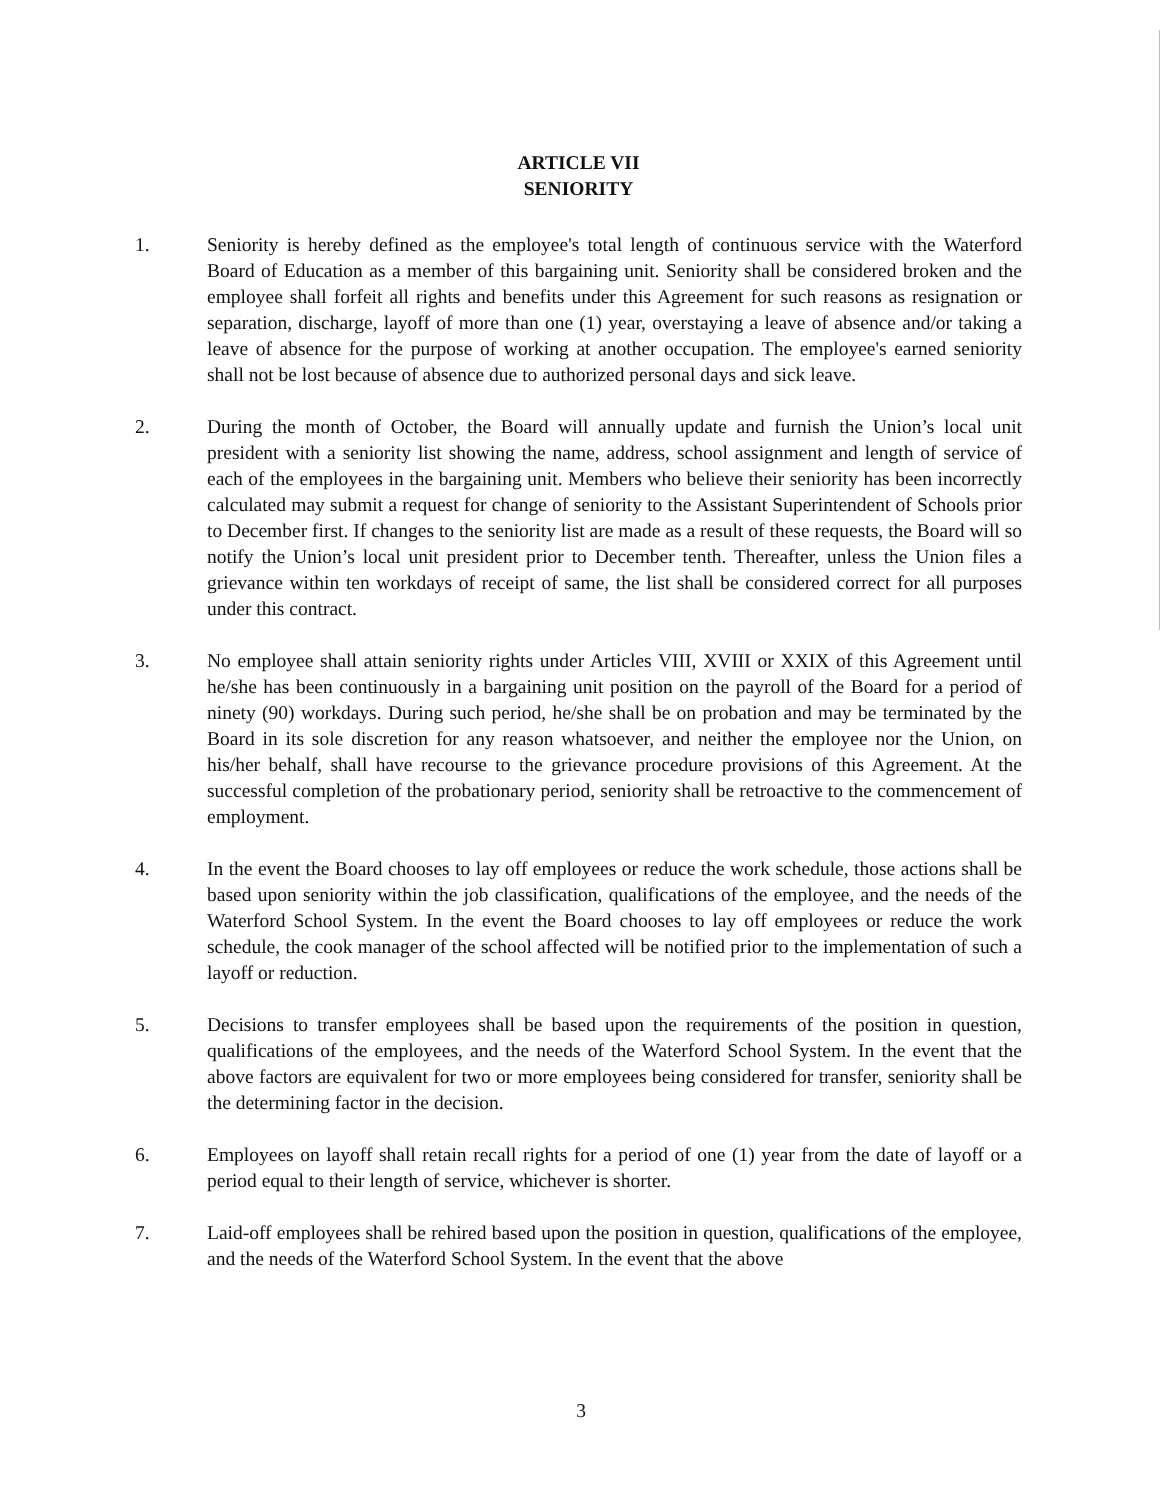ARTICLE VII
SENIORITY
1. Seniority is hereby defined as the employee's total length of continuous service with the Waterford Board of Education as a member of this bargaining unit. Seniority shall be considered broken and the employee shall forfeit all rights and benefits under this Agreement for such reasons as resignation or separation, discharge, layoff of more than one (1) year, overstaying a leave of absence and/or taking a leave of absence for the purpose of working at another occupation. The employee's earned seniority shall not be lost because of absence due to authorized personal days and sick leave.
2. During the month of October, the Board will annually update and furnish the Union’s local unit president with a seniority list showing the name, address, school assignment and length of service of each of the employees in the bargaining unit. Members who believe their seniority has been incorrectly calculated may submit a request for change of seniority to the Assistant Superintendent of Schools prior to December first. If changes to the seniority list are made as a result of these requests, the Board will so notify the Union’s local unit president prior to December tenth. Thereafter, unless the Union files a grievance within ten workdays of receipt of same, the list shall be considered correct for all purposes under this contract.
3. No employee shall attain seniority rights under Articles VIII, XVIII or XXIX of this Agreement until he/she has been continuously in a bargaining unit position on the payroll of the Board for a period of ninety (90) workdays. During such period, he/she shall be on probation and may be terminated by the Board in its sole discretion for any reason whatsoever, and neither the employee nor the Union, on his/her behalf, shall have recourse to the grievance procedure provisions of this Agreement. At the successful completion of the probationary period, seniority shall be retroactive to the commencement of employment.
4. In the event the Board chooses to lay off employees or reduce the work schedule, those actions shall be based upon seniority within the job classification, qualifications of the employee, and the needs of the Waterford School System. In the event the Board chooses to lay off employees or reduce the work schedule, the cook manager of the school affected will be notified prior to the implementation of such a layoff or reduction.
5. Decisions to transfer employees shall be based upon the requirements of the position in question, qualifications of the employees, and the needs of the Waterford School System. In the event that the above factors are equivalent for two or more employees being considered for transfer, seniority shall be the determining factor in the decision.
6. Employees on layoff shall retain recall rights for a period of one (1) year from the date of layoff or a period equal to their length of service, whichever is shorter.
7. Laid-off employees shall be rehired based upon the position in question, qualifications of the employee, and the needs of the Waterford School System. In the event that the above
3